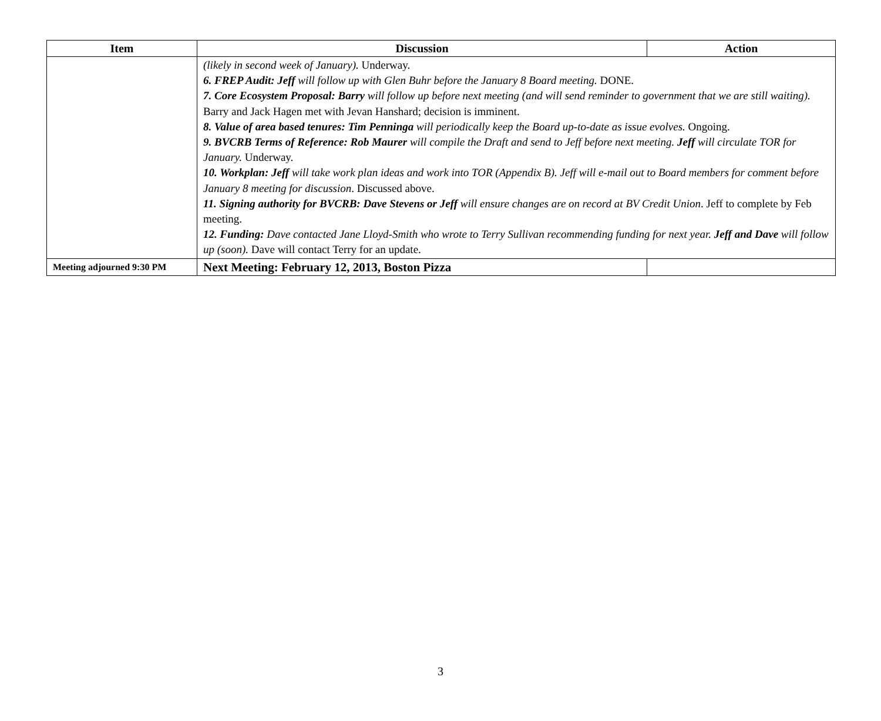| Item | Discussion | Action |
| --- | --- | --- |
| | (likely in second week of January). Underway. 6. FREP Audit: Jeff will follow up with Glen Buhr before the January 8 Board meeting. DONE. 7. Core Ecosystem Proposal: Barry will follow up before next meeting (and will send reminder to government that we are still waiting). Barry and Jack Hagen met with Jevan Hanshard; decision is imminent. 8. Value of area based tenures: Tim Penninga will periodically keep the Board up-to-date as issue evolves. Ongoing. 9. BVCRB Terms of Reference: Rob Maurer will compile the Draft and send to Jeff before next meeting. Jeff will circulate TOR for January. Underway. 10. Workplan: Jeff will take work plan ideas and work into TOR (Appendix B). Jeff will e-mail out to Board members for comment before January 8 meeting for discussion . Discussed above. 11. Signing authority for BVCRB: Dave Stevens or Jeff will ensure changes are on record at BV Credit Union . Jeff to complete by Feb meeting. 12. Funding: Dave contacted Jane Lloyd-Smith who wrote to Terry Sullivan recommending funding for next year. Jeff and Dave will follow up (soon). Dave will contact Terry for an update. | |
| Meeting adjourned 9:30 PM | Next Meeting: February 12, 2013, Boston Pizza | |
3